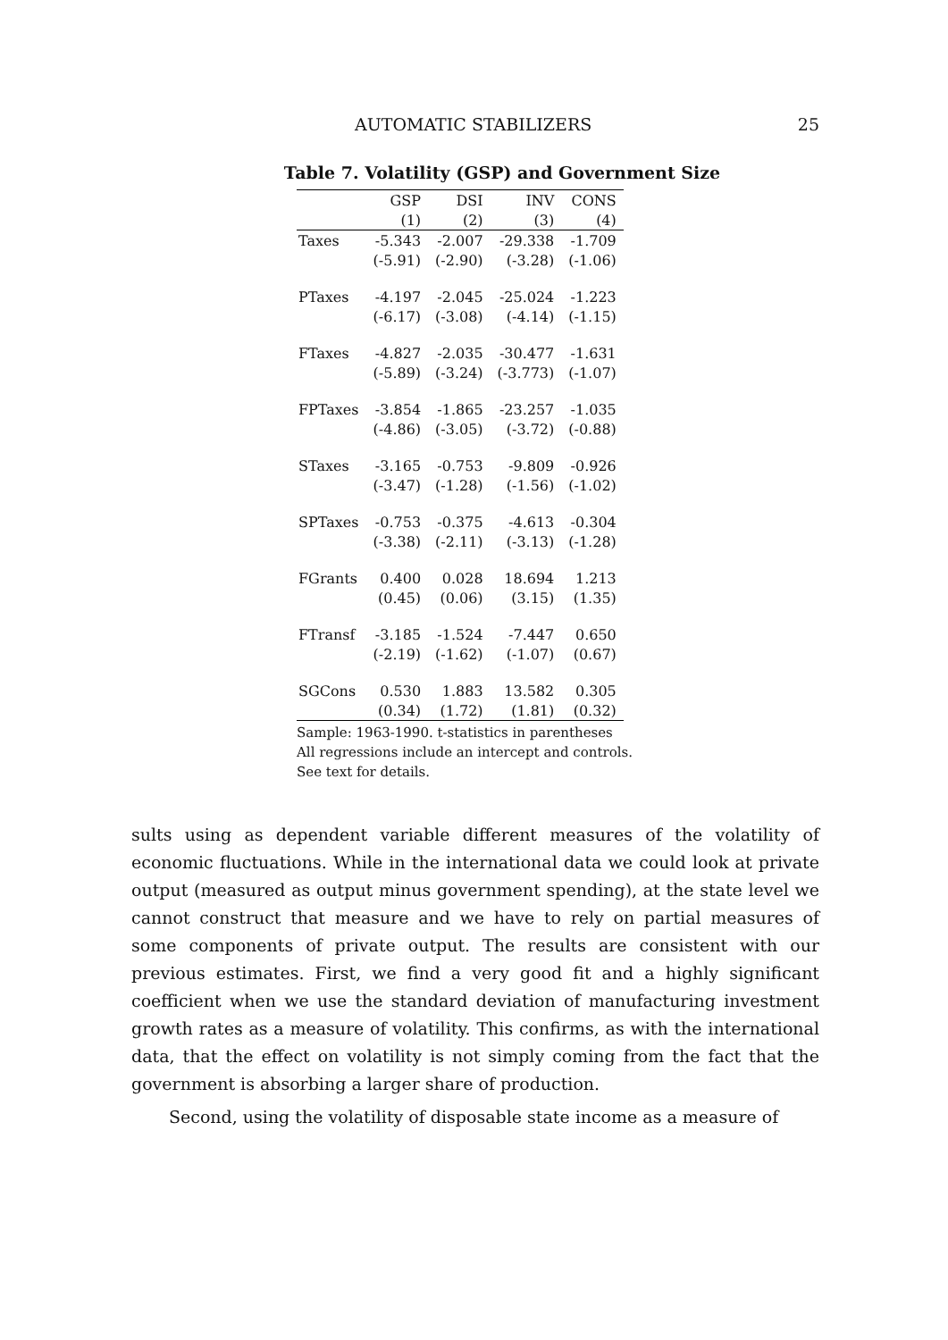AUTOMATIC STABILIZERS 25
Table 7. Volatility (GSP) and Government Size
| | GSP | DSI | INV | CONS |
| --- | --- | --- | --- | --- |
| | (1) | (2) | (3) | (4) |
| Taxes | -5.343 | -2.007 | -29.338 | -1.709 |
| | (-5.91) | (-2.90) | (-3.28) | (-1.06) |
| PTaxes | -4.197 | -2.045 | -25.024 | -1.223 |
| | (-6.17) | (-3.08) | (-4.14) | (-1.15) |
| FTaxes | -4.827 | -2.035 | -30.477 | -1.631 |
| | (-5.89) | (-3.24) | (-3.773) | (-1.07) |
| FPTaxes | -3.854 | -1.865 | -23.257 | -1.035 |
| | (-4.86) | (-3.05) | (-3.72) | (-0.88) |
| STaxes | -3.165 | -0.753 | -9.809 | -0.926 |
| | (-3.47) | (-1.28) | (-1.56) | (-1.02) |
| SPTaxes | -0.753 | -0.375 | -4.613 | -0.304 |
| | (-3.38) | (-2.11) | (-3.13) | (-1.28) |
| FGrants | 0.400 | 0.028 | 18.694 | 1.213 |
| | (0.45) | (0.06) | (3.15) | (1.35) |
| FTransf | -3.185 | -1.524 | -7.447 | 0.650 |
| | (-2.19) | (-1.62) | (-1.07) | (0.67) |
| SGCons | 0.530 | 1.883 | 13.582 | 0.305 |
| | (0.34) | (1.72) | (1.81) | (0.32) |
Sample: 1963-1990. t-statistics in parentheses
All regressions include an intercept and controls.
See text for details.
sults using as dependent variable different measures of the volatility of economic fluctuations. While in the international data we could look at private output (measured as output minus government spending), at the state level we cannot construct that measure and we have to rely on partial measures of some components of private output. The results are consistent with our previous estimates. First, we find a very good fit and a highly significant coefficient when we use the standard deviation of manufacturing investment growth rates as a measure of volatility. This confirms, as with the international data, that the effect on volatility is not simply coming from the fact that the government is absorbing a larger share of production.
Second, using the volatility of disposable state income as a measure of